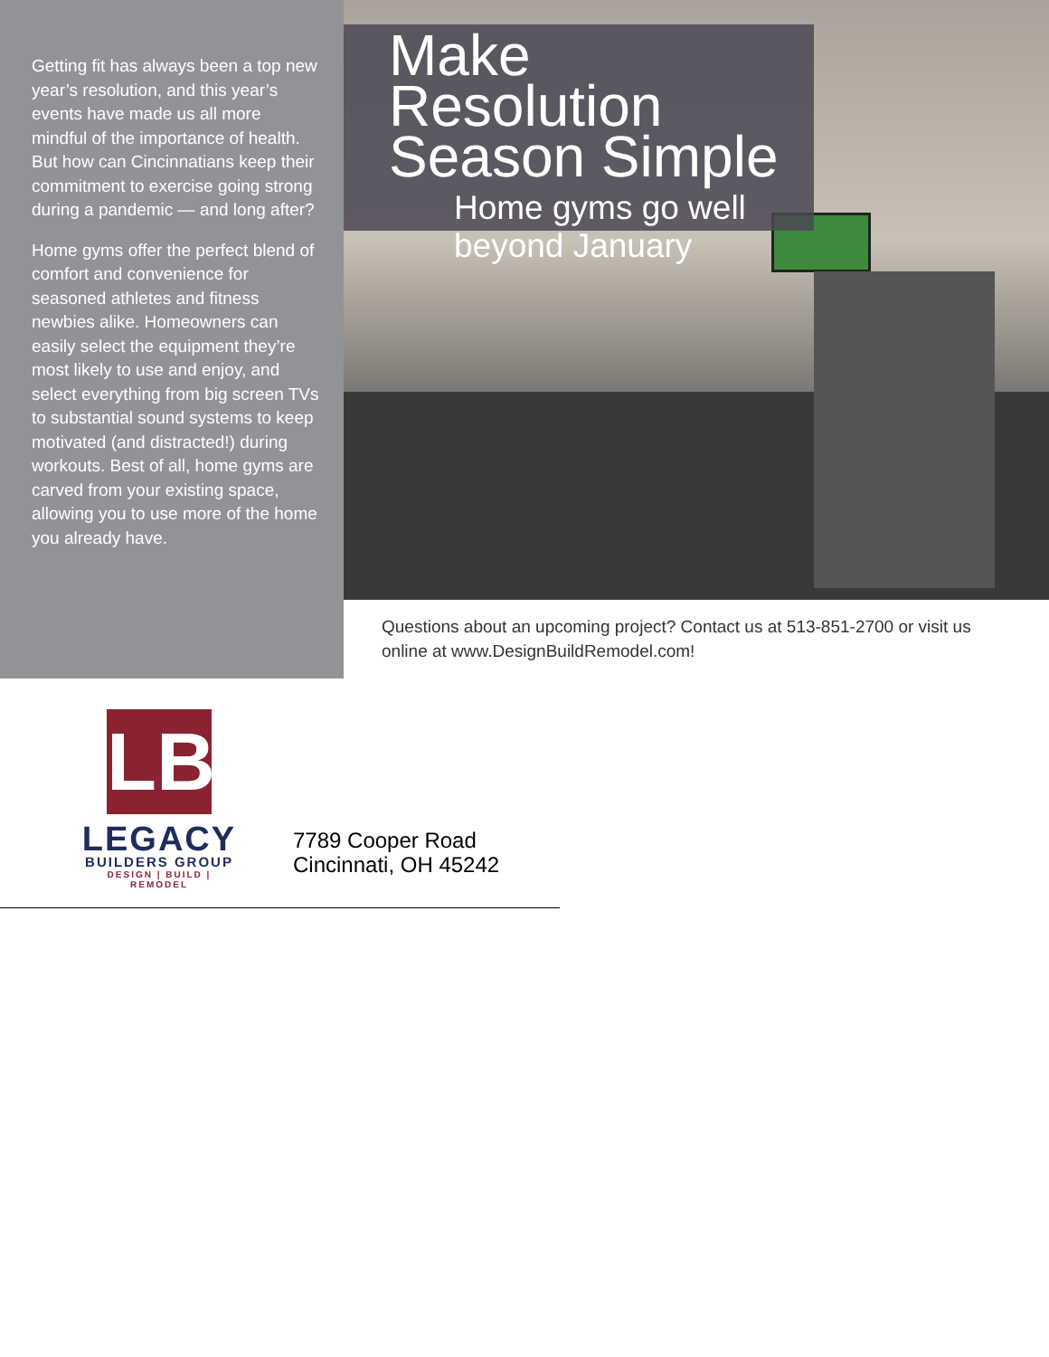Getting fit has always been a top new year’s resolution, and this year’s events have made us all more mindful of the importance of health. But how can Cincinnatians keep their commitment to exercise going strong during a pandemic — and long after?
Home gyms offer the perfect blend of comfort and convenience for seasoned athletes and fitness newbies alike. Homeowners can easily select the equipment they’re most likely to use and enjoy, and select everything from big screen TVs to substantial sound systems to keep motivated (and distracted!) during workouts. Best of all, home gyms are carved from your existing space, allowing you to use more of the home you already have.
Make Resolution Season Simple
Home gyms go well beyond January
Questions about an upcoming project? Contact us at 513-851-2700 or visit us online at www.DesignBuildRemodel.com!
LB
LEGACY
BUILDERS GROUP
DESIGN | BUILD | REMODEL
7789 Cooper Road
Cincinnati, OH 45242